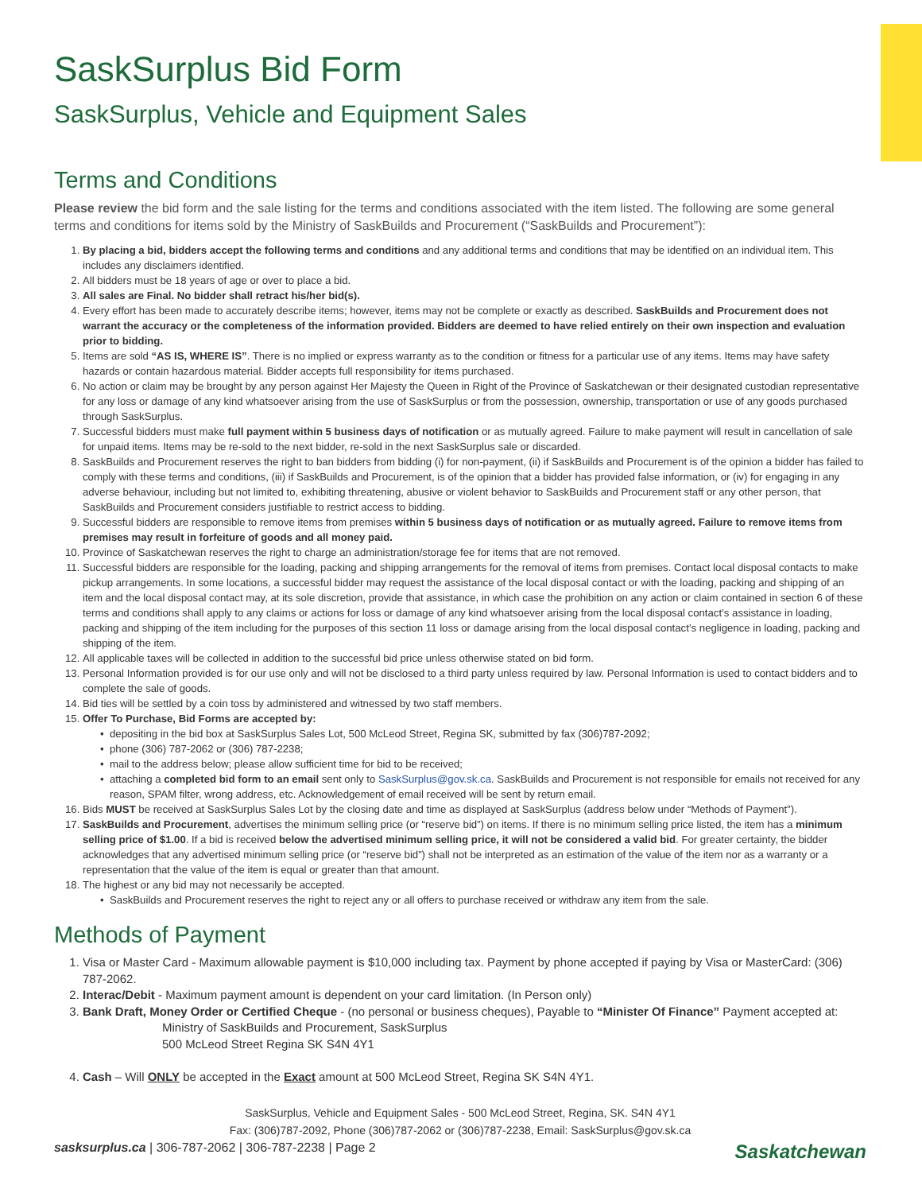SaskSurplus Bid Form
SaskSurplus, Vehicle and Equipment Sales
Terms and Conditions
Please review the bid form and the sale listing for the terms and conditions associated with the item listed. The following are some general terms and conditions for items sold by the Ministry of SaskBuilds and Procurement (“SaskBuilds and Procurement”):
1. By placing a bid, bidders accept the following terms and conditions and any additional terms and conditions that may be identified on an individual item. This includes any disclaimers identified.
2. All bidders must be 18 years of age or over to place a bid.
3. All sales are Final. No bidder shall retract his/her bid(s).
4. Every effort has been made to accurately describe items; however, items may not be complete or exactly as described. SaskBuilds and Procurement does not warrant the accuracy or the completeness of the information provided. Bidders are deemed to have relied entirely on their own inspection and evaluation prior to bidding.
5. Items are sold “AS IS, WHERE IS”. There is no implied or express warranty as to the condition or fitness for a particular use of any items. Items may have safety hazards or contain hazardous material. Bidder accepts full responsibility for items purchased.
6. No action or claim may be brought by any person against Her Majesty the Queen in Right of the Province of Saskatchewan or their designated custodian representative for any loss or damage of any kind whatsoever arising from the use of SaskSurplus or from the possession, ownership, transportation or use of any goods purchased through SaskSurplus.
7. Successful bidders must make full payment within 5 business days of notification or as mutually agreed. Failure to make payment will result in cancellation of sale for unpaid items. Items may be re-sold to the next bidder, re-sold in the next SaskSurplus sale or discarded.
8. SaskBuilds and Procurement reserves the right to ban bidders from bidding (i) for non-payment, (ii) if SaskBuilds and Procurement is of the opinion a bidder has failed to comply with these terms and conditions, (iii) if SaskBuilds and Procurement, is of the opinion that a bidder has provided false information, or (iv) for engaging in any adverse behaviour, including but not limited to, exhibiting threatening, abusive or violent behavior to SaskBuilds and Procurement staff or any other person, that SaskBuilds and Procurement considers justifiable to restrict access to bidding.
9. Successful bidders are responsible to remove items from premises within 5 business days of notification or as mutually agreed. Failure to remove items from premises may result in forfeiture of goods and all money paid.
10. Province of Saskatchewan reserves the right to charge an administration/storage fee for items that are not removed.
11. Successful bidders are responsible for the loading, packing and shipping arrangements for the removal of items from premises. Contact local disposal contacts to make pickup arrangements. In some locations, a successful bidder may request the assistance of the local disposal contact or with the loading, packing and shipping of an item and the local disposal contact may, at its sole discretion, provide that assistance, in which case the prohibition on any action or claim contained in section 6 of these terms and conditions shall apply to any claims or actions for loss or damage of any kind whatsoever arising from the local disposal contact’s assistance in loading, packing and shipping of the item including for the purposes of this section 11 loss or damage arising from the local disposal contact’s negligence in loading, packing and shipping of the item.
12. All applicable taxes will be collected in addition to the successful bid price unless otherwise stated on bid form.
13. Personal Information provided is for our use only and will not be disclosed to a third party unless required by law. Personal Information is used to contact bidders and to complete the sale of goods.
14. Bid ties will be settled by a coin toss by administered and witnessed by two staff members.
15. Offer To Purchase, Bid Forms are accepted by:
depositing in the bid box at SaskSurplus Sales Lot, 500 McLeod Street, Regina SK, submitted by fax (306)787-2092;
phone (306) 787-2062 or (306) 787-2238;
mail to the address below; please allow sufficient time for bid to be received;
attaching a completed bid form to an email sent only to SaskSurplus@gov.sk.ca. SaskBuilds and Procurement is not responsible for emails not received for any reason, SPAM filter, wrong address, etc. Acknowledgement of email received will be sent by return email.
16. Bids MUST be received at SaskSurplus Sales Lot by the closing date and time as displayed at SaskSurplus (address below under “Methods of Payment”).
17. SaskBuilds and Procurement, advertises the minimum selling price (or “reserve bid”) on items. If there is no minimum selling price listed, the item has a minimum selling price of $1.00. If a bid is received below the advertised minimum selling price, it will not be considered a valid bid. For greater certainty, the bidder acknowledges that any advertised minimum selling price (or “reserve bid”) shall not be interpreted as an estimation of the value of the item nor as a warranty or a representation that the value of the item is equal or greater than that amount.
18. The highest or any bid may not necessarily be accepted.
SaskBuilds and Procurement reserves the right to reject any or all offers to purchase received or withdraw any item from the sale.
Methods of Payment
1. Visa or Master Card - Maximum allowable payment is $10,000 including tax. Payment by phone accepted if paying by Visa or MasterCard: (306) 787-2062.
2. Interac/Debit - Maximum payment amount is dependent on your card limitation. (In Person only)
3. Bank Draft, Money Order or Certified Cheque - (no personal or business cheques), Payable to “Minister Of Finance” Payment accepted at:
Ministry of SaskBuilds and Procurement, SaskSurplus
500 McLeod Street Regina SK S4N 4Y1
4. Cash – Will ONLY be accepted in the Exact amount at 500 McLeod Street, Regina SK S4N 4Y1.
SaskSurplus, Vehicle and Equipment Sales - 500 McLeod Street, Regina, SK. S4N 4Y1
Fax: (306)787-2092, Phone (306)787-2062 or (306)787-2238, Email: SaskSurplus@gov.sk.ca
sasksurplus.ca | 306-787-2062 | 306-787-2238 | Page 2 Saskatchewan